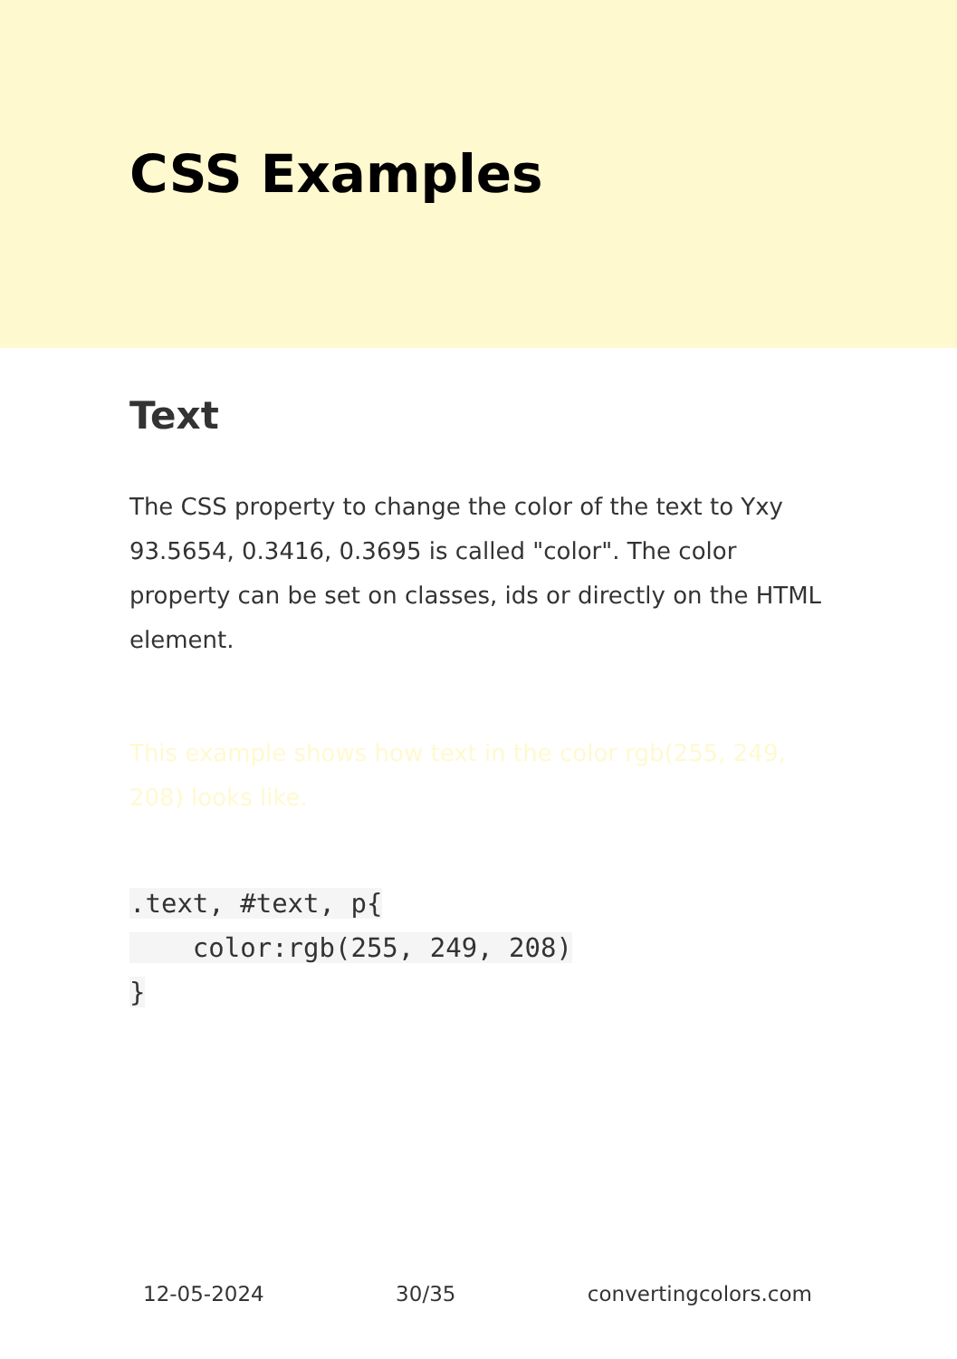CSS Examples
Text
The CSS property to change the color of the text to Yxy 93.5654, 0.3416, 0.3695 is called "color". The color property can be set on classes, ids or directly on the HTML element.
This example shows how text in the color rgb(255, 249, 208) looks like.
.text, #text, p{
    color:rgb(255, 249, 208)
}
12-05-2024 30/35 convertingcolors.com